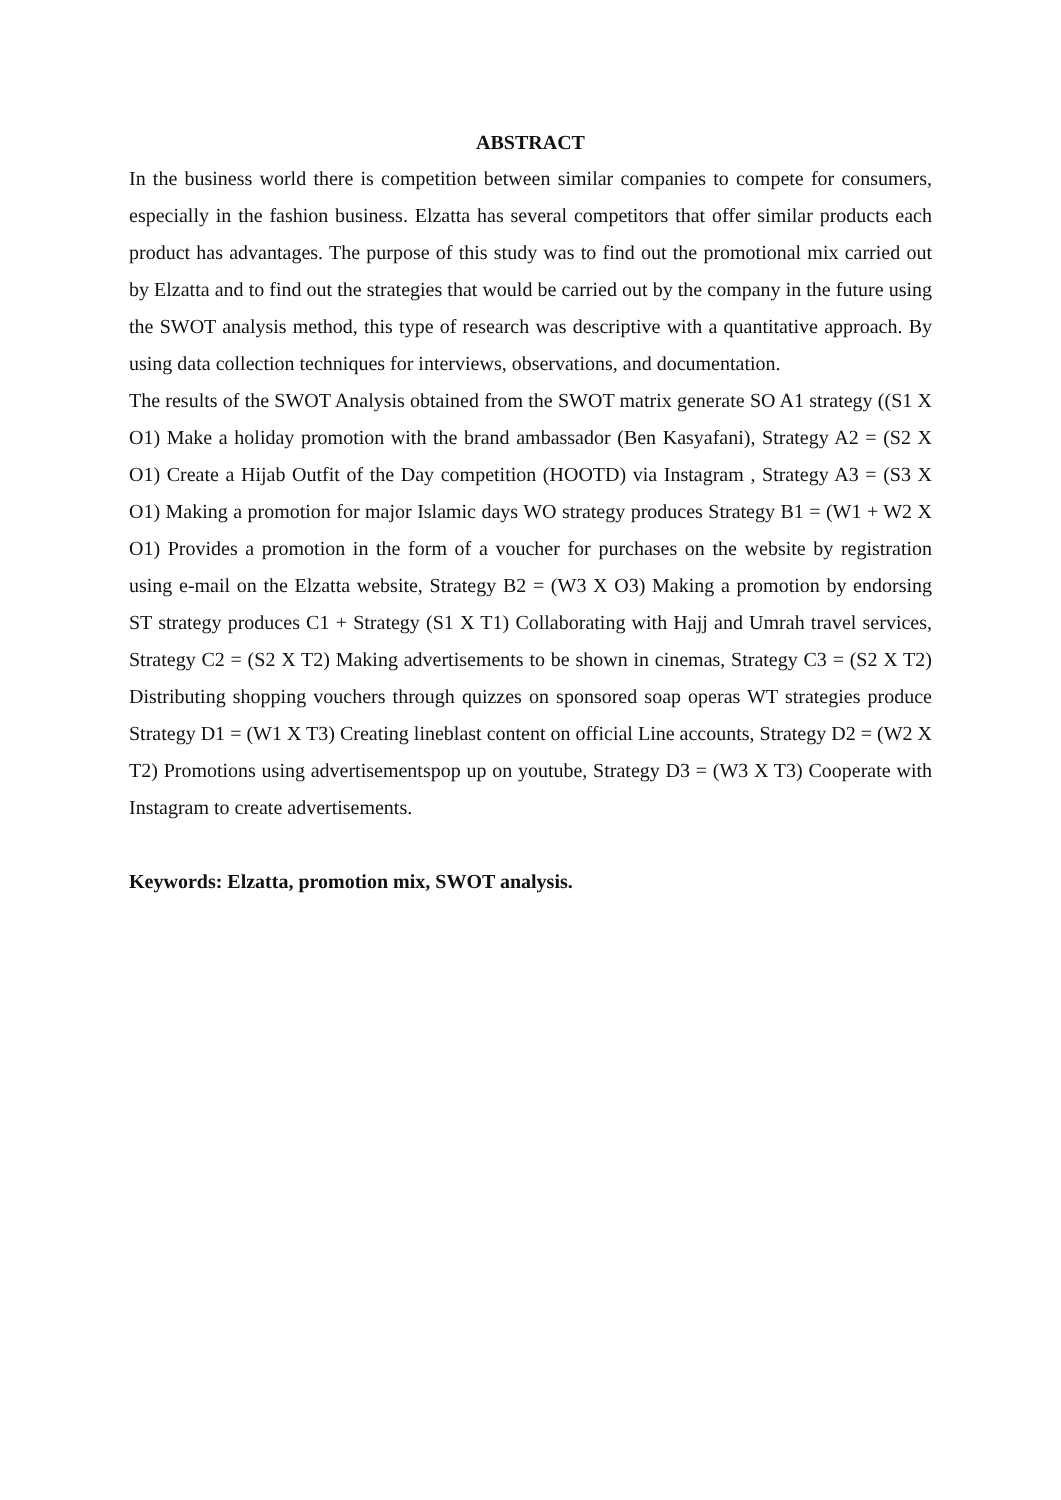ABSTRACT
In the business world there is competition between similar companies to compete for consumers, especially in the fashion business. Elzatta has several competitors that offer similar products each product has advantages. The purpose of this study was to find out the promotional mix carried out by Elzatta and to find out the strategies that would be carried out by the company in the future using the SWOT analysis method, this type of research was descriptive with a quantitative approach. By using data collection techniques for interviews, observations, and documentation.
The results of the SWOT Analysis obtained from the SWOT matrix generate SO A1 strategy ((S1 X O1) Make a holiday promotion with the brand ambassador (Ben Kasyafani), Strategy A2 = (S2 X O1) Create a Hijab Outfit of the Day competition (HOOTD) via Instagram , Strategy A3 = (S3 X O1) Making a promotion for major Islamic days WO strategy produces Strategy B1 = (W1 + W2 X O1) Provides a promotion in the form of a voucher for purchases on the website by registration using e-mail on the Elzatta website, Strategy B2 = (W3 X O3) Making a promotion by endorsing ST strategy produces C1 + Strategy (S1 X T1) Collaborating with Hajj and Umrah travel services, Strategy C2 = (S2 X T2) Making advertisements to be shown in cinemas, Strategy C3 = (S2 X T2) Distributing shopping vouchers through quizzes on sponsored soap operas WT strategies produce Strategy D1 = (W1 X T3) Creating lineblast content on official Line accounts, Strategy D2 = (W2 X T2) Promotions using advertisementspop up on youtube, Strategy D3 = (W3 X T3) Cooperate with Instagram to create advertisements.
Keywords: Elzatta, promotion mix, SWOT analysis.